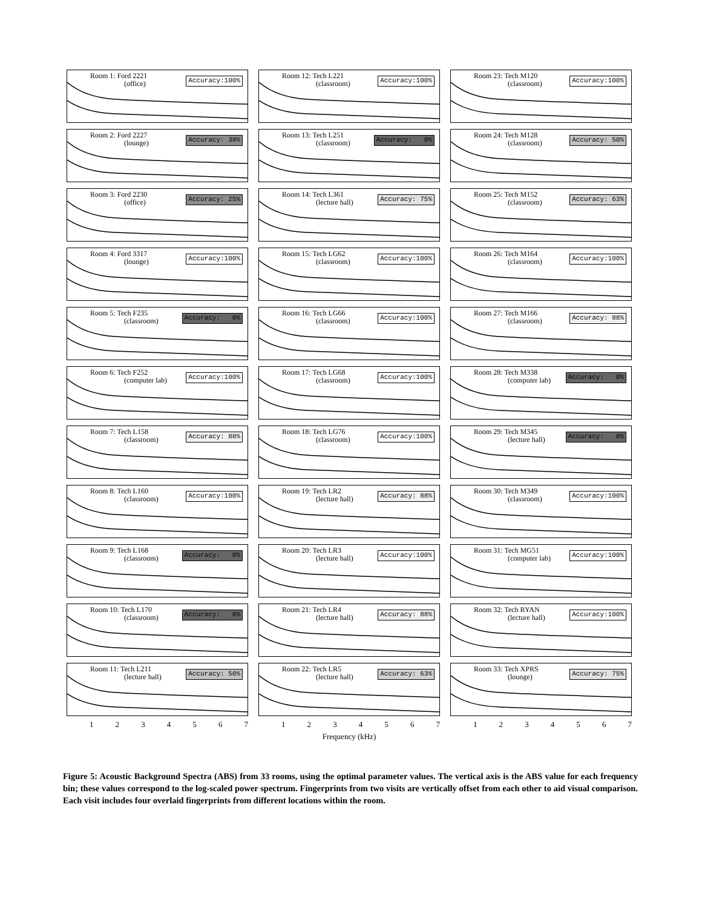Room 1: Ford 2221
(office)
Accuracy:100%
Room 2: Ford 2227
(lounge)
Accuracy: 38%
Room 3: Ford 2230
(office)
Accuracy: 25%
Room 4: Ford 3317
(lounge)
Accuracy:100%
Room 5: Tech F235
(classroom)
Accuracy: 0%
Room 6: Tech F252
(computer lab)
Accuracy:100%
Room 7: Tech L158
(classroom)
Accuracy: 88%
Room 8: Tech L160
(classroom)
Accuracy:100%
Room 9: Tech L168
(classroom)
Accuracy: 0%
Room 10: Tech L170
(classroom)
Accuracy: 0%
Room 11: Tech L211
(lecture hall)
Accuracy: 50%
1 2 3 4 5 6 7
Room 12: Tech L221
(classroom)
Accuracy:100%
Room 13: Tech L251
(classroom)
Accuracy: 0%
Room 14: Tech L361
(lecture hall)
Accuracy: 75%
Room 15: Tech LG62
(classroom)
Accuracy:100%
Room 16: Tech LG66
(classroom)
Accuracy:100%
Room 17: Tech LG68
(classroom)
Accuracy:100%
Room 18: Tech LG76
(classroom)
Accuracy:100%
Room 19: Tech LR2
(lecture hall)
Accuracy: 88%
Room 20: Tech LR3
(lecture hall)
Accuracy:100%
Room 21: Tech LR4
(lecture hall)
Accuracy: 88%
Room 22: Tech LR5
(lecture hall)
Accuracy: 63%
1 2 3 4 5 6 7
Frequency (kHz)
Room 23: Tech M120
(classroom)
Accuracy:100%
Room 24: Tech M128
(classroom)
Accuracy: 50%
Room 25: Tech M152
(classroom)
Accuracy: 63%
Room 26: Tech M164
(classroom)
Accuracy:100%
Room 27: Tech M166
(classroom)
Accuracy: 88%
Room 28: Tech M338
(computer lab)
Accuracy: 0%
Room 29: Tech M345
(lecture hall)
Accuracy: 0%
Room 30: Tech M349
(classroom)
Accuracy:100%
Room 31: Tech MG51
(computer lab)
Accuracy:100%
Room 32: Tech RYAN
(lecture hall)
Accuracy:100%
Room 33: Tech XPRS
(lounge)
Accuracy: 75%
1 2 3 4 5 6 7
Figure 5: Acoustic Background Spectra (ABS) from 33 rooms, using the optimal parameter values. The vertical axis is the ABS value for each frequency bin; these values correspond to the log-scaled power spectrum. Fingerprints from two visits are vertically offset from each other to aid visual comparison. Each visit includes four overlaid fingerprints from different locations within the room.